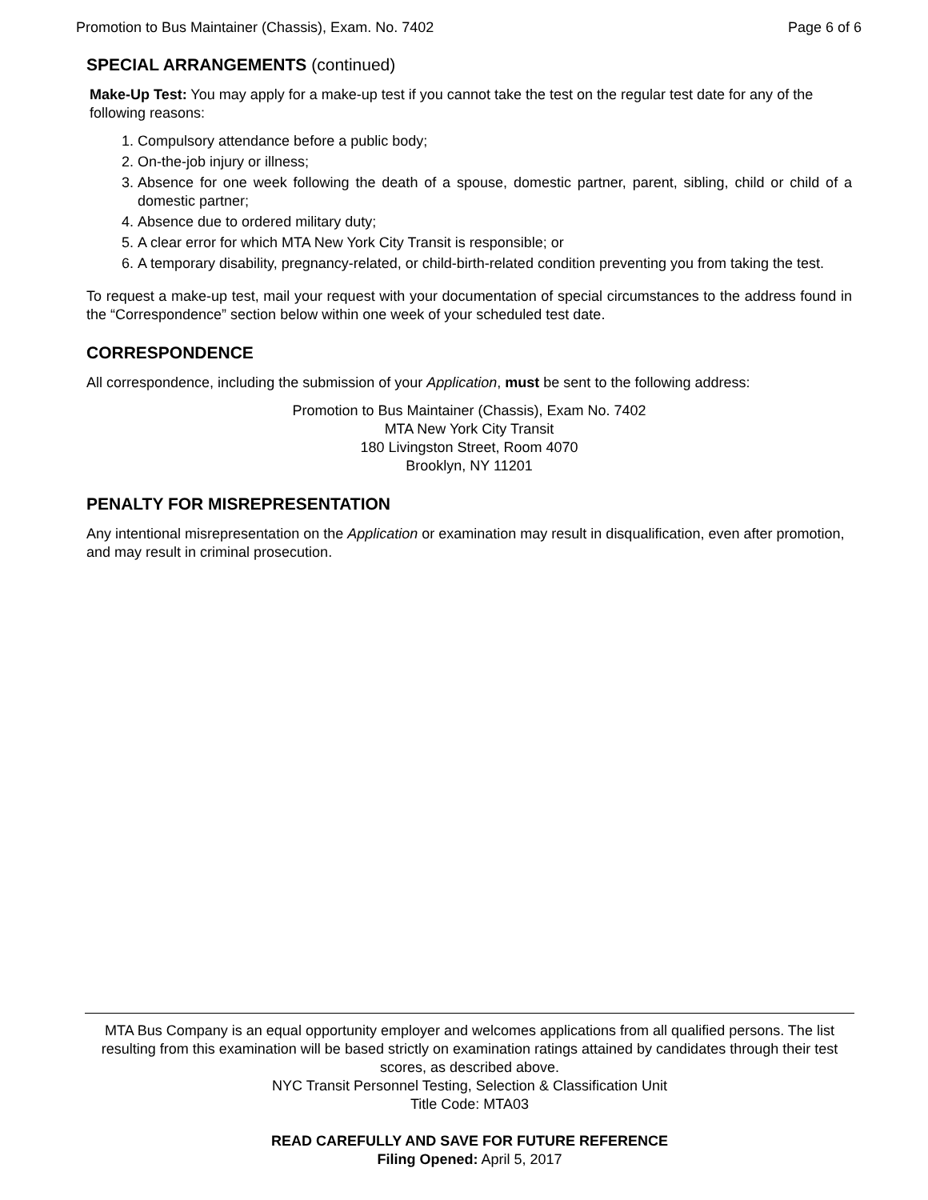Promotion to Bus Maintainer (Chassis), Exam. No. 7402 Page 6 of 6
SPECIAL ARRANGEMENTS (continued)
Make-Up Test: You may apply for a make-up test if you cannot take the test on the regular test date for any of the following reasons:
1. Compulsory attendance before a public body;
2. On-the-job injury or illness;
3. Absence for one week following the death of a spouse, domestic partner, parent, sibling, child or child of a domestic partner;
4. Absence due to ordered military duty;
5. A clear error for which MTA New York City Transit is responsible; or
6. A temporary disability, pregnancy-related, or child-birth-related condition preventing you from taking the test.
To request a make-up test, mail your request with your documentation of special circumstances to the address found in the “Correspondence” section below within one week of your scheduled test date.
CORRESPONDENCE
All correspondence, including the submission of your Application, must be sent to the following address:
Promotion to Bus Maintainer (Chassis), Exam No. 7402
MTA New York City Transit
180 Livingston Street, Room 4070
Brooklyn, NY 11201
PENALTY FOR MISREPRESENTATION
Any intentional misrepresentation on the Application or examination may result in disqualification, even after promotion, and may result in criminal prosecution.
MTA Bus Company is an equal opportunity employer and welcomes applications from all qualified persons. The list resulting from this examination will be based strictly on examination ratings attained by candidates through their test scores, as described above.
NYC Transit Personnel Testing, Selection & Classification Unit
Title Code: MTA03
READ CAREFULLY AND SAVE FOR FUTURE REFERENCE
Filing Opened: April 5, 2017